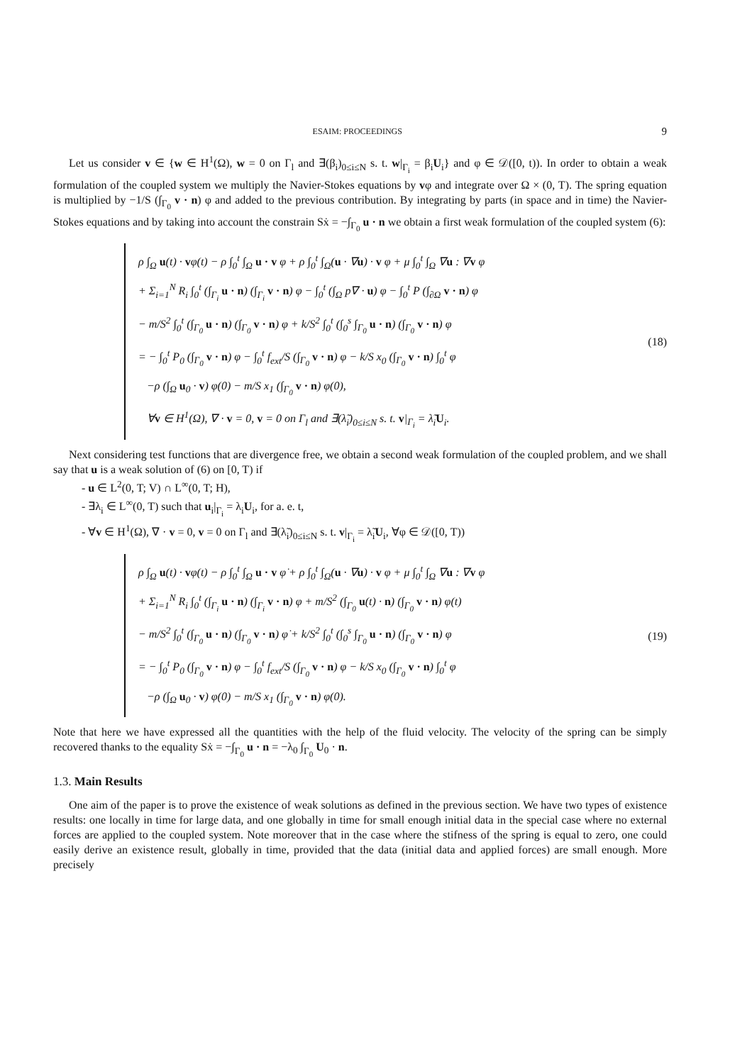ESAIM: PROCEEDINGS 9
Let us consider v ∈ {w ∈ H<sup>1</sup>(Ω), w = 0 on Γ<sub>l</sub> and ∃(β<sub>i</sub>)<sub>0≤i≤N</sub> s. t. w|<sub>Γ<sub>i</sub></sub> = β<sub>i</sub>U<sub>i</sub>} and φ ∈ 𝒟([0, t)). In order to obtain a weak formulation of the coupled system we multiply the Navier-Stokes equations by vφ and integrate over Ω × (0, T). The spring equation is multiplied by −1/S (∫<sub>Γ<sub>0</sub></sub> v · n) φ and added to the previous contribution. By integrating by parts (in space and in time) the Navier-Stokes equations and by taking into account the constrain Sẋ = −∫<sub>Γ<sub>0</sub></sub> u · n we obtain a first weak formulation of the coupled system (6):
ρ ∫<sub>Ω</sub> u(t) · vφ(t) − ρ ∫<sub>0</sub><sup>t</sup> ∫<sub>Ω</sub> u · v φ + ρ ∫<sub>0</sub><sup>t</sup> ∫<sub>Ω</sub>(u · ∇u) · v φ + μ ∫<sub>0</sub><sup>t</sup> ∫<sub>Ω</sub> ∇u : ∇v φ
+ Σ<sub>i=1</sub><sup>N</sup> R<sub>i</sub> ∫<sub>0</sub><sup>t</sup> (∫<sub>Γ<sub>i</sub></sub> u · n) (∫<sub>Γ<sub>i</sub></sub> v · n) φ − ∫<sub>0</sub><sup>t</sup> (∫<sub>Ω</sub> p∇ · u) φ − ∫<sub>0</sub><sup>t</sup> P (∫<sub>∂Ω</sub> v · n) φ
− m/S<sup>2</sup> ∫<sub>0</sub><sup>t</sup> (∫<sub>Γ<sub>0</sub></sub> u · n) (∫<sub>Γ<sub>0</sub></sub> v · n) φ + k/S<sup>2</sup> ∫<sub>0</sub><sup>t</sup> (∫<sub>0</sub><sup>s</sup> ∫<sub>Γ<sub>0</sub></sub> u · n) (∫<sub>Γ<sub>0</sub></sub> v · n) φ
= − ∫<sub>0</sub><sup>t</sup> P<sub>0</sub> (∫<sub>Γ<sub>0</sub></sub> v · n) φ − ∫<sub>0</sub><sup>t</sup> f<sub>ext</sub>/S (∫<sub>Γ<sub>0</sub></sub> v · n) φ − k/S x<sub>0</sub> (∫<sub>Γ<sub>0</sub></sub> v · n) ∫<sub>0</sub><sup>t</sup> φ
−ρ (∫<sub>Ω</sub> u<sub>0</sub> · v) φ(0) − m/S x<sub>1</sub> (∫<sub>Γ<sub>0</sub></sub> v · n) φ(0),
∀v ∈ H<sup>1</sup>(Ω), ∇ · v = 0, v = 0 on Γ<sub>l</sub> and ∃(λ̃<sub>i</sub>)<sub>0≤i≤N</sub> s. t. v|<sub>Γ<sub>i</sub></sub> = λ̃<sub>i</sub>U<sub>i</sub>.
(18)
Next considering test functions that are divergence free, we obtain a second weak formulation of the coupled problem, and we shall say that u is a weak solution of (6) on [0, T) if
- u ∈ L<sup>2</sup>(0, T; V) ∩ L<sup>∞</sup>(0, T; H),
- ∃λ<sub>i</sub> ∈ L<sup>∞</sup>(0, T) such that u<sub>i</sub>|<sub>Γ<sub>i</sub></sub> = λ<sub>i</sub>U<sub>i</sub>, for a. e. t,
- ∀v ∈ H<sup>1</sup>(Ω), ∇ · v = 0, v = 0 on Γ<sub>l</sub> and ∃(λ̃<sub>i</sub>)<sub>0≤i≤N</sub> s. t. v|<sub>Γ<sub>i</sub></sub> = λ̃<sub>i</sub>U<sub>i</sub>, ∀φ ∈ 𝒟([0, T))
ρ ∫<sub>Ω</sub> u(t) · vφ(t) − ρ ∫<sub>0</sub><sup>t</sup> ∫<sub>Ω</sub> u · v φ̇ + ρ ∫<sub>0</sub><sup>t</sup> ∫<sub>Ω</sub>(u · ∇u) · v φ + μ ∫<sub>0</sub><sup>t</sup> ∫<sub>Ω</sub> ∇u : ∇v φ
+ Σ<sub>i=1</sub><sup>N</sup> R<sub>i</sub> ∫<sub>0</sub><sup>t</sup> (∫<sub>Γ<sub>i</sub></sub> u · n) (∫<sub>Γ<sub>i</sub></sub> v · n) φ + m/S<sup>2</sup> (∫<sub>Γ<sub>0</sub></sub> u(t) · n) (∫<sub>Γ<sub>0</sub></sub> v · n) φ(t)
− m/S<sup>2</sup> ∫<sub>0</sub><sup>t</sup> (∫<sub>Γ<sub>0</sub></sub> u · n) (∫<sub>Γ<sub>0</sub></sub> v · n) φ̇ + k/S<sup>2</sup> ∫<sub>0</sub><sup>t</sup> (∫<sub>0</sub><sup>s</sup> ∫<sub>Γ<sub>0</sub></sub> u · n) (∫<sub>Γ<sub>0</sub></sub> v · n) φ
= − ∫<sub>0</sub><sup>t</sup> P<sub>0</sub> (∫<sub>Γ<sub>0</sub></sub> v · n) φ − ∫<sub>0</sub><sup>t</sup> f<sub>ext</sub>/S (∫<sub>Γ<sub>0</sub></sub> v · n) φ − k/S x<sub>0</sub> (∫<sub>Γ<sub>0</sub></sub> v · n) ∫<sub>0</sub><sup>t</sup> φ
−ρ (∫<sub>Ω</sub> u<sub>0</sub> · v) φ(0) − m/S x<sub>1</sub> (∫<sub>Γ<sub>0</sub></sub> v · n) φ(0).
(19)
Note that here we have expressed all the quantities with the help of the fluid velocity. The velocity of the spring can be simply recovered thanks to the equality Sẋ = −∫<sub>Γ<sub>0</sub></sub> u · n = −λ<sub>0</sub> ∫<sub>Γ<sub>0</sub></sub> U<sub>0</sub> · n.
1.3. Main Results
One aim of the paper is to prove the existence of weak solutions as defined in the previous section. We have two types of existence results: one locally in time for large data, and one globally in time for small enough initial data in the special case where no external forces are applied to the coupled system. Note moreover that in the case where the stifness of the spring is equal to zero, one could easily derive an existence result, globally in time, provided that the data (initial data and applied forces) are small enough. More precisely